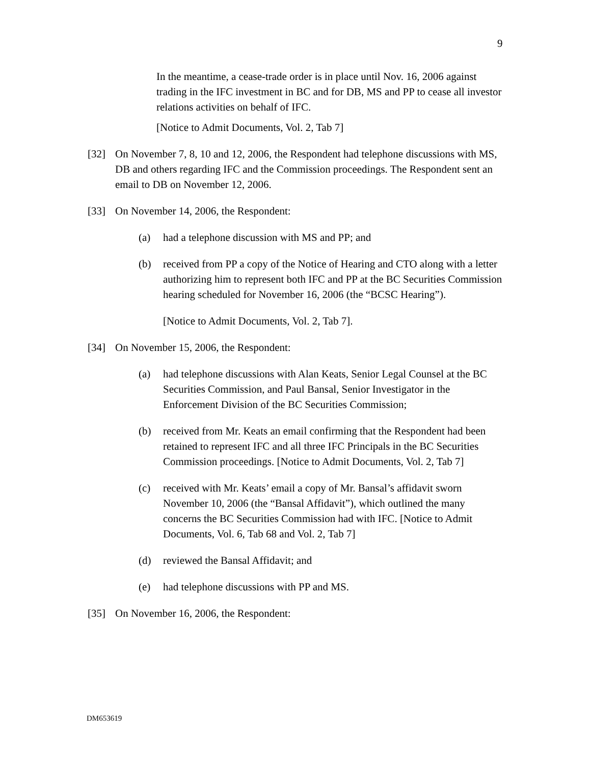9
In the meantime, a cease-trade order is in place until Nov. 16, 2006 against trading in the IFC investment in BC and for DB, MS and PP to cease all investor relations activities on behalf of IFC.
[Notice to Admit Documents, Vol. 2, Tab 7]
[32] On November 7, 8, 10 and 12, 2006, the Respondent had telephone discussions with MS, DB and others regarding IFC and the Commission proceedings. The Respondent sent an email to DB on November 12, 2006.
[33] On November 14, 2006, the Respondent:
(a) had a telephone discussion with MS and PP; and
(b) received from PP a copy of the Notice of Hearing and CTO along with a letter authorizing him to represent both IFC and PP at the BC Securities Commission hearing scheduled for November 16, 2006 (the “BCSC Hearing”).
[Notice to Admit Documents, Vol. 2, Tab 7].
[34] On November 15, 2006, the Respondent:
(a) had telephone discussions with Alan Keats, Senior Legal Counsel at the BC Securities Commission, and Paul Bansal, Senior Investigator in the Enforcement Division of the BC Securities Commission;
(b) received from Mr. Keats an email confirming that the Respondent had been retained to represent IFC and all three IFC Principals in the BC Securities Commission proceedings. [Notice to Admit Documents, Vol. 2, Tab 7]
(c) received with Mr. Keats’ email a copy of Mr. Bansal’s affidavit sworn November 10, 2006 (the “Bansal Affidavit”), which outlined the many concerns the BC Securities Commission had with IFC. [Notice to Admit Documents, Vol. 6, Tab 68 and Vol. 2, Tab 7]
(d) reviewed the Bansal Affidavit; and
(e) had telephone discussions with PP and MS.
[35] On November 16, 2006, the Respondent:
DM653619